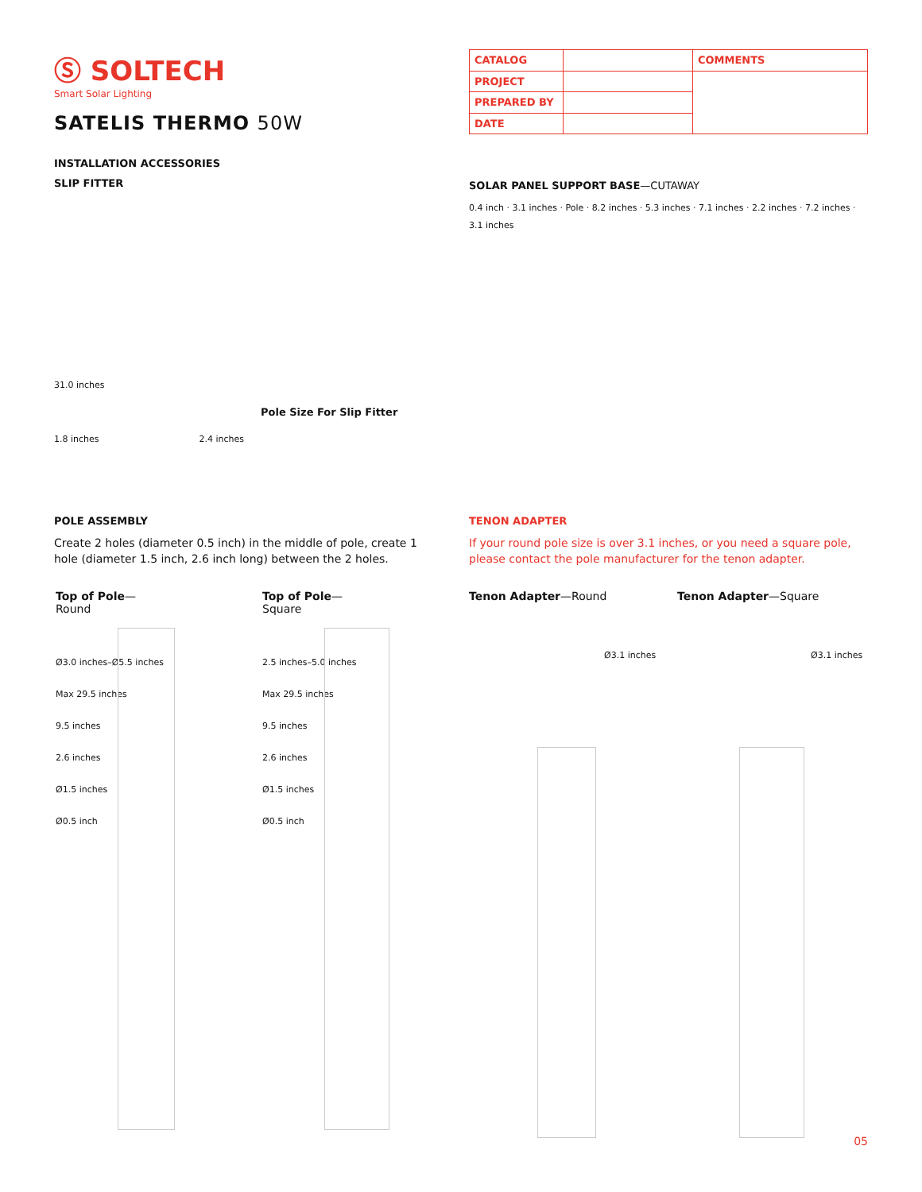Ⓢ SOLTECH
Smart Solar Lighting
SATELIS THERMO 50W
| CATALOG | | COMMENTS |
| PROJECT | | |
| PREPARED BY | | |
| DATE | | |
INSTALLATION ACCESSORIES
SLIP FITTER
31.0 inches
Pole Size For Slip Fitter
1.8 inches 2.4 inches
SOLAR PANEL SUPPORT BASE—CUTAWAY
0.4 inch · 3.1 inches · Pole · 8.2 inches · 5.3 inches · 7.1 inches · 2.2 inches · 7.2 inches · 3.1 inches
POLE ASSEMBLY
Create 2 holes (diameter 0.5 inch) in the middle of pole, create 1 hole (diameter 1.5 inch, 2.6 inch long) between the 2 holes.
TENON ADAPTER
If your round pole size is over 3.1 inches, or you need a square pole, please contact the pole manufacturer for the tenon adapter.
Top of Pole—
Round
Ø3.0 inches–Ø5.5 inches
Max 29.5 inches
9.5 inches
2.6 inches
Ø1.5 inches
Ø0.5 inch
Top of Pole—
Square
2.5 inches–5.0 inches
Max 29.5 inches
9.5 inches
2.6 inches
Ø1.5 inches
Ø0.5 inch
Tenon Adapter—Round
Ø3.1 inches
Tenon Adapter—Square
Ø3.1 inches
05